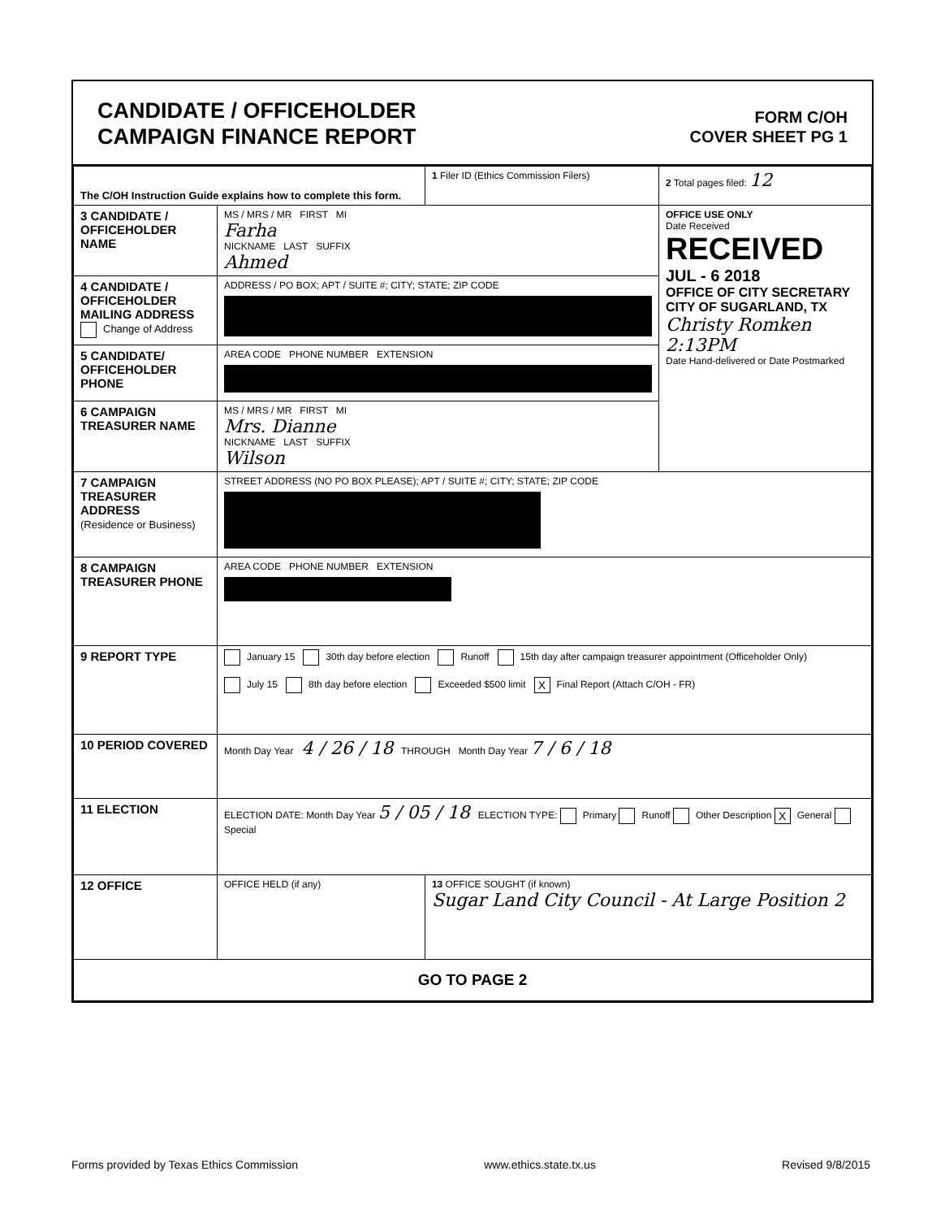CANDIDATE / OFFICEHOLDER
CAMPAIGN FINANCE REPORT
FORM C/OH
COVER SHEET PG 1
| The C/OH Instruction Guide explains how to complete this form. | | 1 Filer ID (Ethics Commission Filers) | 2 Total pages filed: 12 |
| 3 CANDIDATE / OFFICEHOLDER NAME | MS / MRS / MR FIRST MI Farha NICKNAME LAST SUFFIX Ahmed | | OFFICE USE ONLY Date Received RECEIVED JUL - 6 2018 OFFICE OF CITY SECRETARY CITY OF SUGARLAND, TX Christy Romken 2:13PM Date Hand-delivered or Date Postmarked |
| 4 CANDIDATE / OFFICEHOLDER MAILING ADDRESS Change of Address | ADDRESS / PO BOX; APT / SUITE #; CITY; STATE; ZIP CODE | | |
| 5 CANDIDATE/ OFFICEHOLDER PHONE | AREA CODE PHONE NUMBER EXTENSION | | |
| 6 CAMPAIGN TREASURER NAME | MS / MRS / MR FIRST MI Mrs. Dianne NICKNAME LAST SUFFIX Wilson | | |
| 7 CAMPAIGN TREASURER ADDRESS (Residence or Business) | STREET ADDRESS (NO PO BOX PLEASE); APT / SUITE #; CITY; STATE; ZIP CODE | | |
| 8 CAMPAIGN TREASURER PHONE | AREA CODE PHONE NUMBER EXTENSION | | |
| 9 REPORT TYPE | January 15 30th day before election Runoff 15th day after campaign treasurer appointment (Officeholder Only) July 15 8th day before election Exceeded $500 limit X Final Report (Attach C/OH - FR) | | |
| 10 PERIOD COVERED | Month Day Year 4 / 26 / 18 THROUGH Month Day Year 7 / 6 / 18 | | |
| 11 ELECTION | ELECTION DATE: Month Day Year 5 / 05 / 18 ELECTION TYPE: Primary Runoff Other Description X General Special | | |
| 12 OFFICE | OFFICE HELD (if any) | 13 OFFICE SOUGHT (if known) Sugar Land City Council - At Large Position 2 | |
| GO TO PAGE 2 | | | |
Forms provided by Texas Ethics Commission www.ethics.state.tx.us Revised 9/8/2015